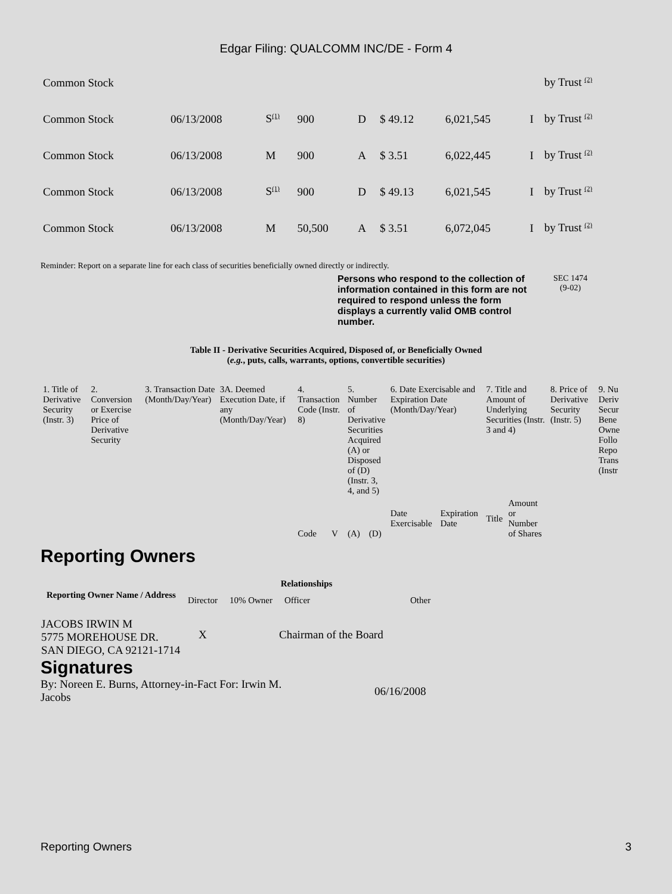Edgar Filing: QUALCOMM INC/DE - Form 4
| Common Stock | | | | | | | | by Trust <sup>(2)</sup> |
| Common Stock | 06/13/2008 | S<sup>(1)</sup> | 900 | D | $ 49.12 | 6,021,545 | I | by Trust <sup>(2)</sup> |
| Common Stock | 06/13/2008 | M | 900 | A | $ 3.51 | 6,022,445 | I | by Trust <sup>(2)</sup> |
| Common Stock | 06/13/2008 | S<sup>(1)</sup> | 900 | D | $ 49.13 | 6,021,545 | I | by Trust <sup>(2)</sup> |
| Common Stock | 06/13/2008 | M | 50,500 | A | $ 3.51 | 6,072,045 | I | by Trust <sup>(2)</sup> |
Reminder: Report on a separate line for each class of securities beneficially owned directly or indirectly.
Persons who respond to the collection of information contained in this form are not required to respond unless the form displays a currently valid OMB control number.
SEC 1474
(9-02)
Table II - Derivative Securities Acquired, Disposed of, or Beneficially Owned
(e.g., puts, calls, warrants, options, convertible securities)
| 1. Title of Derivative Security (Instr. 3) | 2. Conversion or Exercise Price of Derivative Security | 3. Transaction Date (Month/Day/Year) | 3A. Deemed Execution Date, if any (Month/Day/Year) | 4. Transaction Code (Instr. 8) | | 5. Number of Derivative Securities Acquired (A) or Disposed of (D) (Instr. 3, 4, and 5) | | 6. Date Exercisable and Expiration Date (Month/Day/Year) | | 7. Title and Amount of Underlying Securities (Instr. 3 and 4) | | 8. Price of Derivative Security (Instr. 5) | 9. Nu Deriv Secur Bene Owne Follo Repo Trans (Instr |
| | | | | Code | V | (A) | (D) | Date Exercisable | Expiration Date | Title | Amount or Number of Shares | | |
Reporting Owners
| Reporting Owner Name / Address | Relationships | | | |
| --- | --- | --- | --- | --- |
| | Director | 10% Owner | Officer | Other |
| JACOBS IRWIN M 5775 MOREHOUSE DR. SAN DIEGO, CA 92121-1714 | X | | Chairman of the Board | |
Signatures
By: Noreen E. Burns, Attorney-in-Fact For: Irwin M. Jacobs
06/16/2008
Reporting Owners 3